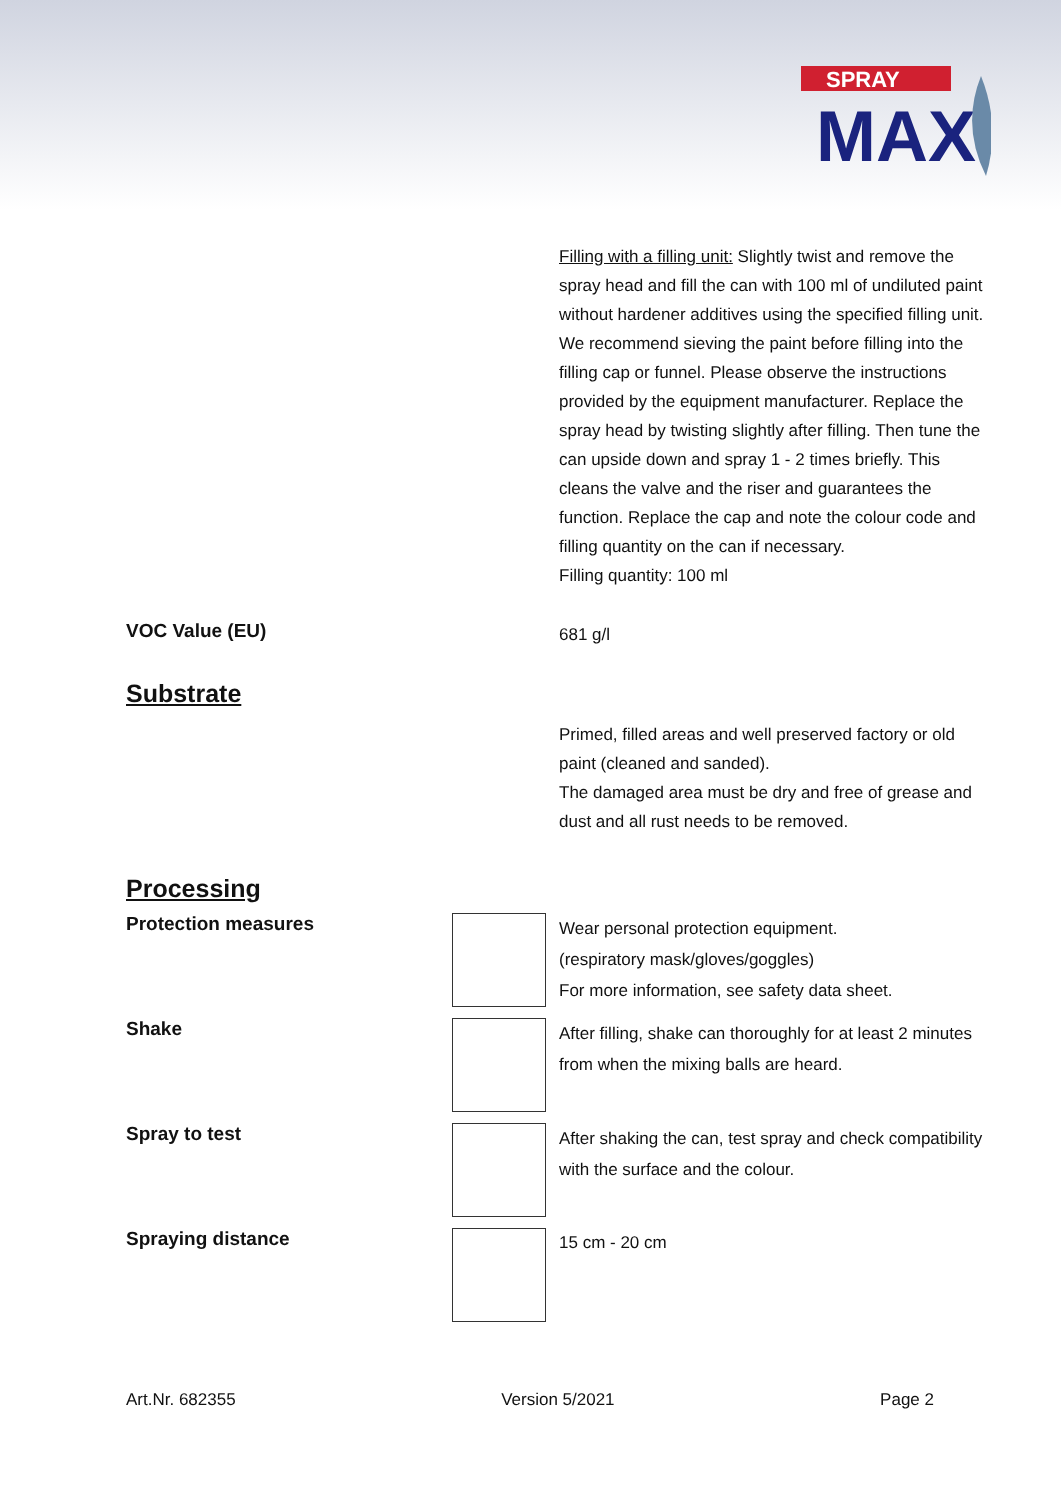SPRAY
MAX
Filling with a filling unit: Slightly twist and remove the spray head and fill the can with 100 ml of undiluted paint without hardener additives using the specified filling unit. We recommend sieving the paint before filling into the filling cap or funnel. Please observe the instructions provided by the equipment manufacturer. Replace the spray head by twisting slightly after filling. Then tune the can upside down and spray 1 - 2 times briefly. This cleans the valve and the riser and guarantees the function. Replace the cap and note the colour code and filling quantity on the can if necessary.
Filling quantity: 100 ml
VOC Value (EU)
681 g/l
Substrate
Primed, filled areas and well preserved factory or old paint (cleaned and sanded).
The damaged area must be dry and free of grease and dust and all rust needs to be removed.
Processing
Protection measures
Wear personal protection equipment.
(respiratory mask/gloves/goggles)
For more information, see safety data sheet.
Shake
After filling, shake can thoroughly for at least 2 minutes from when the mixing balls are heard.
Spray to test
After shaking the can, test spray and check compatibility with the surface and the colour.
Spraying distance
15 cm - 20 cm
Art.Nr. 682355 Version 5/2021 Page 2